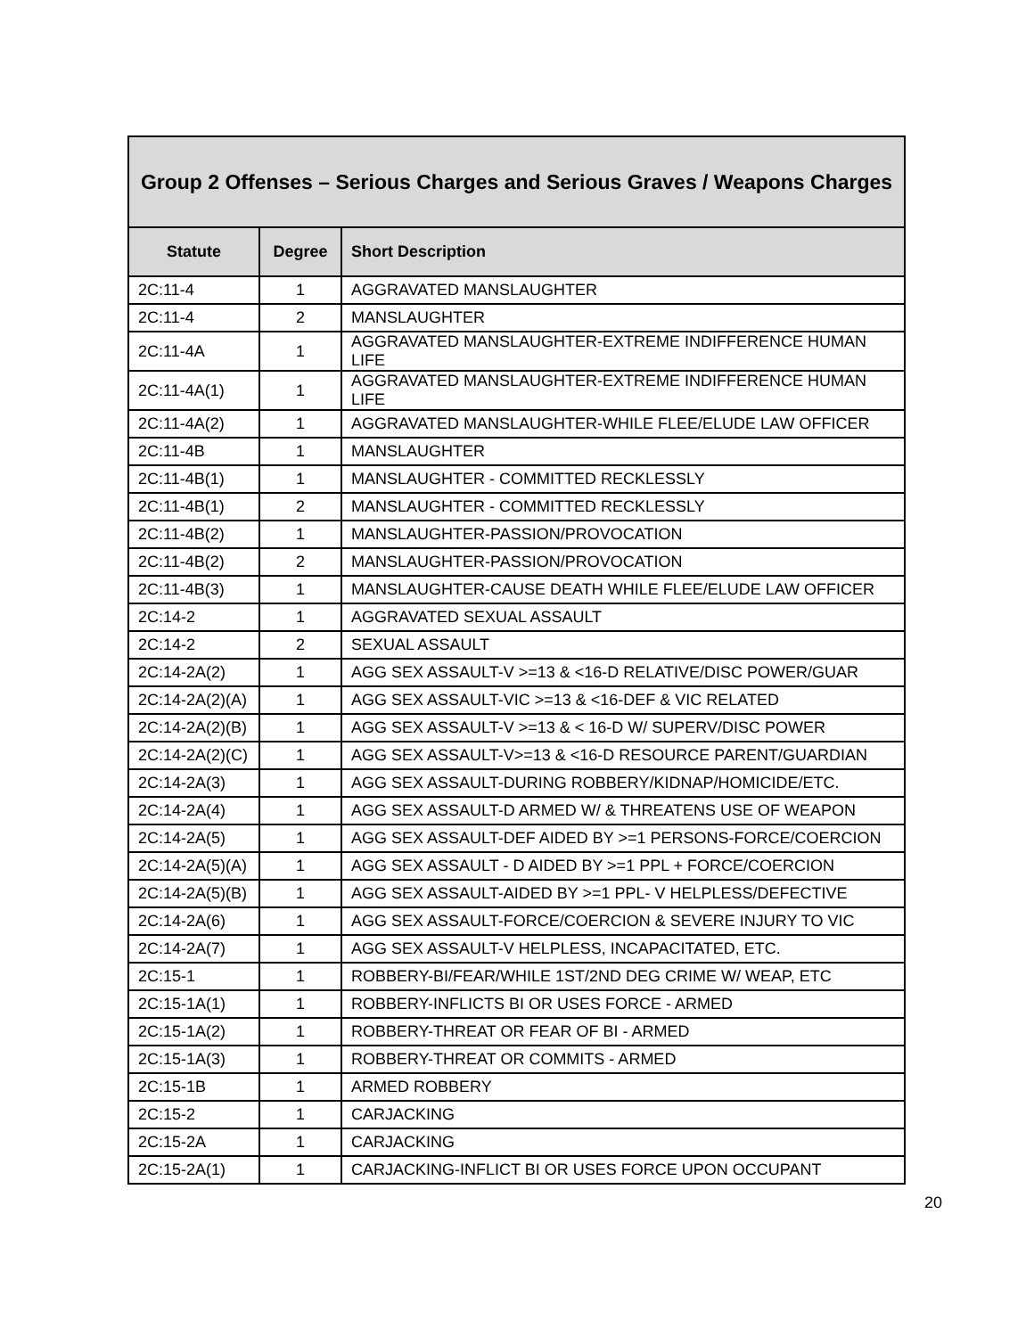| Group 2 Offenses – Serious Charges and Serious Graves / Weapons Charges | | |
| --- | --- | --- |
| Statute | Degree | Short Description |
| 2C:11-4 | 1 | AGGRAVATED MANSLAUGHTER |
| 2C:11-4 | 2 | MANSLAUGHTER |
| 2C:11-4A | 1 | AGGRAVATED MANSLAUGHTER-EXTREME INDIFFERENCE HUMAN LIFE |
| 2C:11-4A(1) | 1 | AGGRAVATED MANSLAUGHTER-EXTREME INDIFFERENCE HUMAN LIFE |
| 2C:11-4A(2) | 1 | AGGRAVATED MANSLAUGHTER-WHILE FLEE/ELUDE LAW OFFICER |
| 2C:11-4B | 1 | MANSLAUGHTER |
| 2C:11-4B(1) | 1 | MANSLAUGHTER - COMMITTED RECKLESSLY |
| 2C:11-4B(1) | 2 | MANSLAUGHTER - COMMITTED RECKLESSLY |
| 2C:11-4B(2) | 1 | MANSLAUGHTER-PASSION/PROVOCATION |
| 2C:11-4B(2) | 2 | MANSLAUGHTER-PASSION/PROVOCATION |
| 2C:11-4B(3) | 1 | MANSLAUGHTER-CAUSE DEATH WHILE FLEE/ELUDE LAW OFFICER |
| 2C:14-2 | 1 | AGGRAVATED SEXUAL ASSAULT |
| 2C:14-2 | 2 | SEXUAL ASSAULT |
| 2C:14-2A(2) | 1 | AGG SEX ASSAULT-V >=13 & <16-D RELATIVE/DISC POWER/GUAR |
| 2C:14-2A(2)(A) | 1 | AGG SEX ASSAULT-VIC >=13 & <16-DEF & VIC RELATED |
| 2C:14-2A(2)(B) | 1 | AGG SEX ASSAULT-V >=13 & < 16-D W/ SUPERV/DISC POWER |
| 2C:14-2A(2)(C) | 1 | AGG SEX ASSAULT-V>=13 & <16-D RESOURCE PARENT/GUARDIAN |
| 2C:14-2A(3) | 1 | AGG SEX ASSAULT-DURING ROBBERY/KIDNAP/HOMICIDE/ETC. |
| 2C:14-2A(4) | 1 | AGG SEX ASSAULT-D ARMED W/ & THREATENS USE OF WEAPON |
| 2C:14-2A(5) | 1 | AGG SEX ASSAULT-DEF AIDED BY >=1 PERSONS-FORCE/COERCION |
| 2C:14-2A(5)(A) | 1 | AGG SEX ASSAULT - D AIDED BY >=1 PPL + FORCE/COERCION |
| 2C:14-2A(5)(B) | 1 | AGG SEX ASSAULT-AIDED BY >=1 PPL- V HELPLESS/DEFECTIVE |
| 2C:14-2A(6) | 1 | AGG SEX ASSAULT-FORCE/COERCION & SEVERE INJURY TO VIC |
| 2C:14-2A(7) | 1 | AGG SEX ASSAULT-V HELPLESS, INCAPACITATED, ETC. |
| 2C:15-1 | 1 | ROBBERY-BI/FEAR/WHILE 1ST/2ND DEG CRIME W/ WEAP, ETC |
| 2C:15-1A(1) | 1 | ROBBERY-INFLICTS BI OR USES FORCE - ARMED |
| 2C:15-1A(2) | 1 | ROBBERY-THREAT OR FEAR OF BI - ARMED |
| 2C:15-1A(3) | 1 | ROBBERY-THREAT OR COMMITS - ARMED |
| 2C:15-1B | 1 | ARMED ROBBERY |
| 2C:15-2 | 1 | CARJACKING |
| 2C:15-2A | 1 | CARJACKING |
| 2C:15-2A(1) | 1 | CARJACKING-INFLICT BI OR USES FORCE UPON OCCUPANT |
20